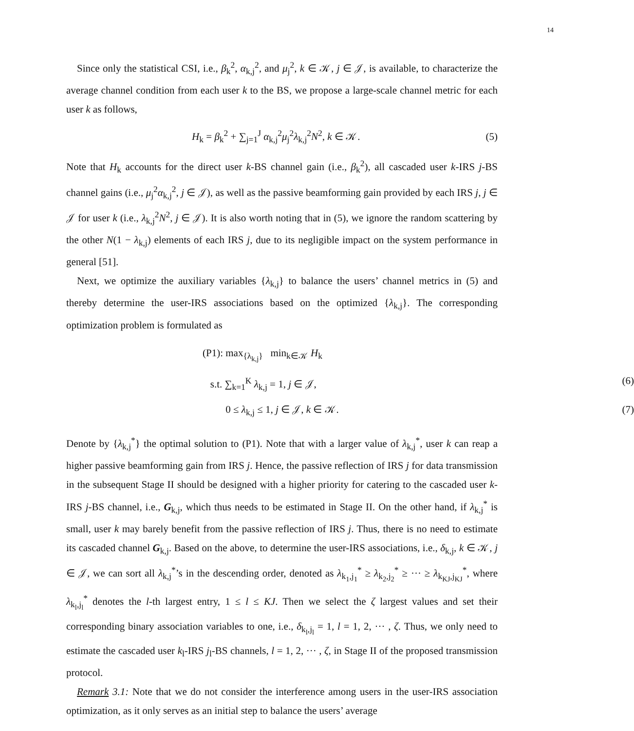14
Since only the statistical CSI, i.e., β<sub>k</sub><sup>2</sup>, α<sub>k,j</sub><sup>2</sup>, and μ<sub>j</sub><sup>2</sup>, k ∈ 𝒦, j ∈ 𝒥, is available, to characterize the average channel condition from each user k to the BS, we propose a large-scale channel metric for each user k as follows,
H<sub>k</sub> = β<sub>k</sub><sup>2</sup> + ∑<sub>j=1</sub><sup>J</sup> α<sub>k,j</sub><sup>2</sup>μ<sub>j</sub><sup>2</sup>λ<sub>k,j</sub><sup>2</sup>N<sup>2</sup>, k ∈ 𝒦. (5)
Note that H<sub>k</sub> accounts for the direct user k-BS channel gain (i.e., β<sub>k</sub><sup>2</sup>), all cascaded user k-IRS j-BS channel gains (i.e., μ<sub>j</sub><sup>2</sup>α<sub>k,j</sub><sup>2</sup>, j ∈ 𝒥), as well as the passive beamforming gain provided by each IRS j, j ∈ 𝒥 for user k (i.e., λ<sub>k,j</sub><sup>2</sup>N<sup>2</sup>, j ∈ 𝒥). It is also worth noting that in (5), we ignore the random scattering by the other N(1 − λ<sub>k,j</sub>) elements of each IRS j, due to its negligible impact on the system performance in general [51].
Next, we optimize the auxiliary variables {λ<sub>k,j</sub>} to balance the users’ channel metrics in (5) and thereby determine the user-IRS associations based on the optimized {λ<sub>k,j</sub>}. The corresponding optimization problem is formulated as
(P1): max<sub>{λ<sub>k,j</sub>}</sub> min<sub>k∈𝒦</sub> H<sub>k</sub>
s.t. ∑<sub>k=1</sub><sup>K</sup> λ<sub>k,j</sub> = 1, j ∈ 𝒥, (6)
0 ≤ λ<sub>k,j</sub> ≤ 1, j ∈ 𝒥, k ∈ 𝒦. (7)
Denote by {λ<sub>k,j</sub><sup>*</sup>} the optimal solution to (P1). Note that with a larger value of λ<sub>k,j</sub><sup>*</sup>, user k can reap a higher passive beamforming gain from IRS j. Hence, the passive reflection of IRS j for data transmission in the subsequent Stage II should be designed with a higher priority for catering to the cascaded user k-IRS j-BS channel, i.e., G<sub>k,j</sub>, which thus needs to be estimated in Stage II. On the other hand, if λ<sub>k,j</sub><sup>*</sup> is small, user k may barely benefit from the passive reflection of IRS j. Thus, there is no need to estimate its cascaded channel G<sub>k,j</sub>. Based on the above, to determine the user-IRS associations, i.e., δ<sub>k,j</sub>, k ∈ 𝒦, j ∈ 𝒥, we can sort all λ<sub>k,j</sub><sup>*</sup>’s in the descending order, denoted as λ<sub>k<sub>1</sub>,j<sub>1</sub></sub><sup>*</sup> ≥ λ<sub>k<sub>2</sub>,j<sub>2</sub></sub><sup>*</sup> ≥ ··· ≥ λ<sub>k<sub>KJ</sub>,j<sub>KJ</sub></sub><sup>*</sup>, where λ<sub>k<sub>l</sub>,j<sub>l</sub></sub><sup>*</sup> denotes the l-th largest entry, 1 ≤ l ≤ KJ. Then we select the ζ largest values and set their corresponding binary association variables to one, i.e., δ<sub>k<sub>l</sub>,j<sub>l</sub></sub> = 1, l = 1, 2, ··· , ζ. Thus, we only need to estimate the cascaded user k<sub>l</sub>-IRS j<sub>l</sub>-BS channels, l = 1, 2, ··· , ζ, in Stage II of the proposed transmission protocol.
Remark 3.1: Note that we do not consider the interference among users in the user-IRS association optimization, as it only serves as an initial step to balance the users’ average